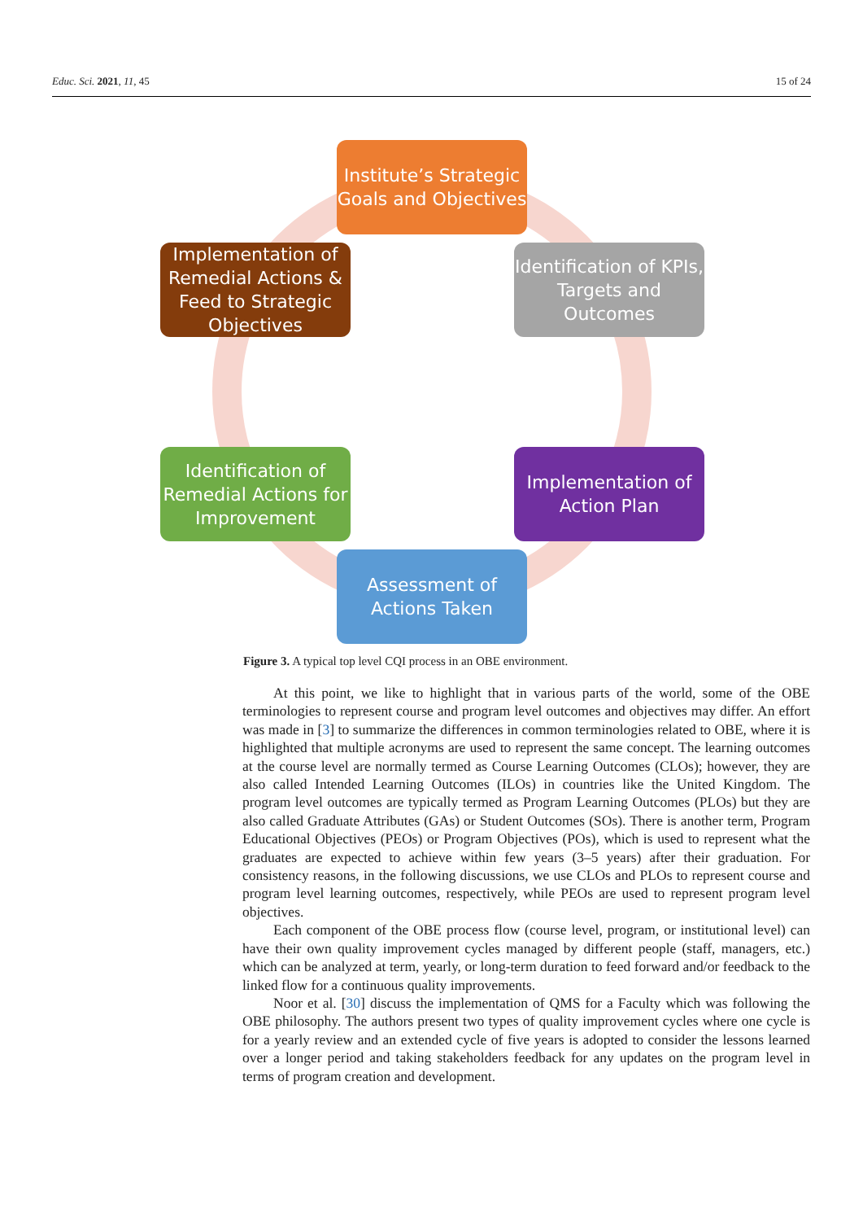Educ. Sci. 2021, 11, 45 15 of 24
Institute’s Strategic Goals and Objectives
Identification of KPIs, Targets and Outcomes
Implementation of Action Plan
Assessment of Actions Taken
Identification of Remedial Actions for Improvement
Implementation of Remedial Actions & Feed to Strategic Objectives
Figure 3. A typical top level CQI process in an OBE environment.
At this point, we like to highlight that in various parts of the world, some of the OBE terminologies to represent course and program level outcomes and objectives may differ. An effort was made in [3] to summarize the differences in common terminologies related to OBE, where it is highlighted that multiple acronyms are used to represent the same concept. The learning outcomes at the course level are normally termed as Course Learning Outcomes (CLOs); however, they are also called Intended Learning Outcomes (ILOs) in countries like the United Kingdom. The program level outcomes are typically termed as Program Learning Outcomes (PLOs) but they are also called Graduate Attributes (GAs) or Student Outcomes (SOs). There is another term, Program Educational Objectives (PEOs) or Program Objectives (POs), which is used to represent what the graduates are expected to achieve within few years (3–5 years) after their graduation. For consistency reasons, in the following discussions, we use CLOs and PLOs to represent course and program level learning outcomes, respectively, while PEOs are used to represent program level objectives.
Each component of the OBE process flow (course level, program, or institutional level) can have their own quality improvement cycles managed by different people (staff, managers, etc.) which can be analyzed at term, yearly, or long-term duration to feed forward and/or feedback to the linked flow for a continuous quality improvements.
Noor et al. [30] discuss the implementation of QMS for a Faculty which was following the OBE philosophy. The authors present two types of quality improvement cycles where one cycle is for a yearly review and an extended cycle of five years is adopted to consider the lessons learned over a longer period and taking stakeholders feedback for any updates on the program level in terms of program creation and development.